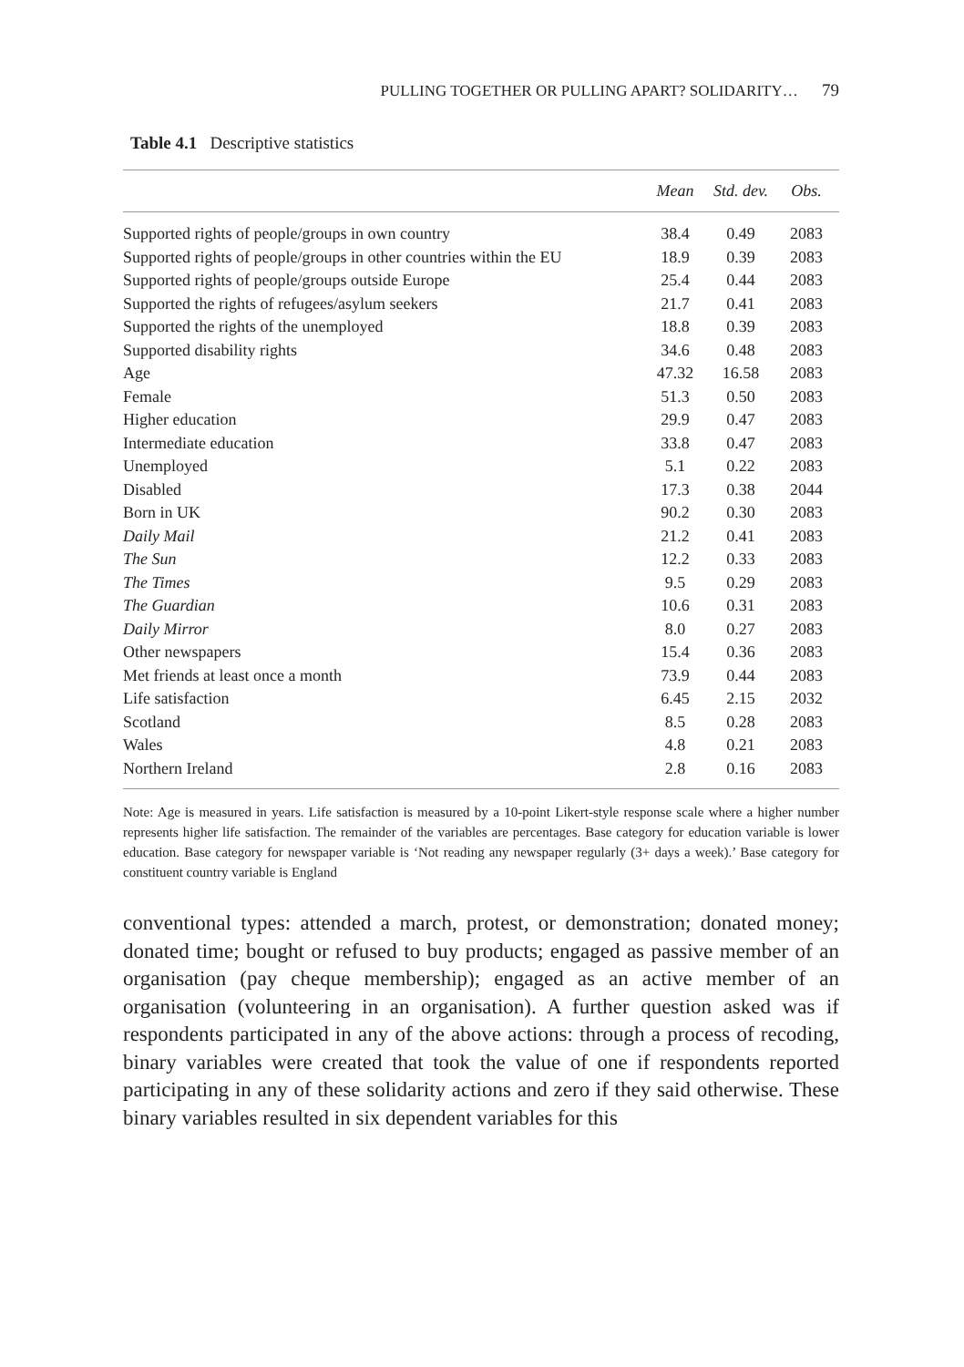PULLING TOGETHER OR PULLING APART? SOLIDARITY… 79
Table 4.1 Descriptive statistics
| | Mean | Std. dev. | Obs. |
| --- | --- | --- | --- |
| Supported rights of people/groups in own country | 38.4 | 0.49 | 2083 |
| Supported rights of people/groups in other countries within the EU | 18.9 | 0.39 | 2083 |
| Supported rights of people/groups outside Europe | 25.4 | 0.44 | 2083 |
| Supported the rights of refugees/asylum seekers | 21.7 | 0.41 | 2083 |
| Supported the rights of the unemployed | 18.8 | 0.39 | 2083 |
| Supported disability rights | 34.6 | 0.48 | 2083 |
| Age | 47.32 | 16.58 | 2083 |
| Female | 51.3 | 0.50 | 2083 |
| Higher education | 29.9 | 0.47 | 2083 |
| Intermediate education | 33.8 | 0.47 | 2083 |
| Unemployed | 5.1 | 0.22 | 2083 |
| Disabled | 17.3 | 0.38 | 2044 |
| Born in UK | 90.2 | 0.30 | 2083 |
| Daily Mail | 21.2 | 0.41 | 2083 |
| The Sun | 12.2 | 0.33 | 2083 |
| The Times | 9.5 | 0.29 | 2083 |
| The Guardian | 10.6 | 0.31 | 2083 |
| Daily Mirror | 8.0 | 0.27 | 2083 |
| Other newspapers | 15.4 | 0.36 | 2083 |
| Met friends at least once a month | 73.9 | 0.44 | 2083 |
| Life satisfaction | 6.45 | 2.15 | 2032 |
| Scotland | 8.5 | 0.28 | 2083 |
| Wales | 4.8 | 0.21 | 2083 |
| Northern Ireland | 2.8 | 0.16 | 2083 |
Note: Age is measured in years. Life satisfaction is measured by a 10-point Likert-style response scale where a higher number represents higher life satisfaction. The remainder of the variables are percentages. Base category for education variable is lower education. Base category for newspaper variable is ‘Not reading any newspaper regularly (3+ days a week).’ Base category for constituent country variable is England
conventional types: attended a march, protest, or demonstration; donated money; donated time; bought or refused to buy products; engaged as passive member of an organisation (pay cheque member­ship); engaged as an active member of an organisation (volunteering in an organisation). A further question asked was if respondents partici­pated in any of the above actions: through a process of recoding, binary variables were created that took the value of one if respondents reported participating in any of these solidarity actions and zero if they said oth­erwise. These binary variables resulted in six dependent variables for this